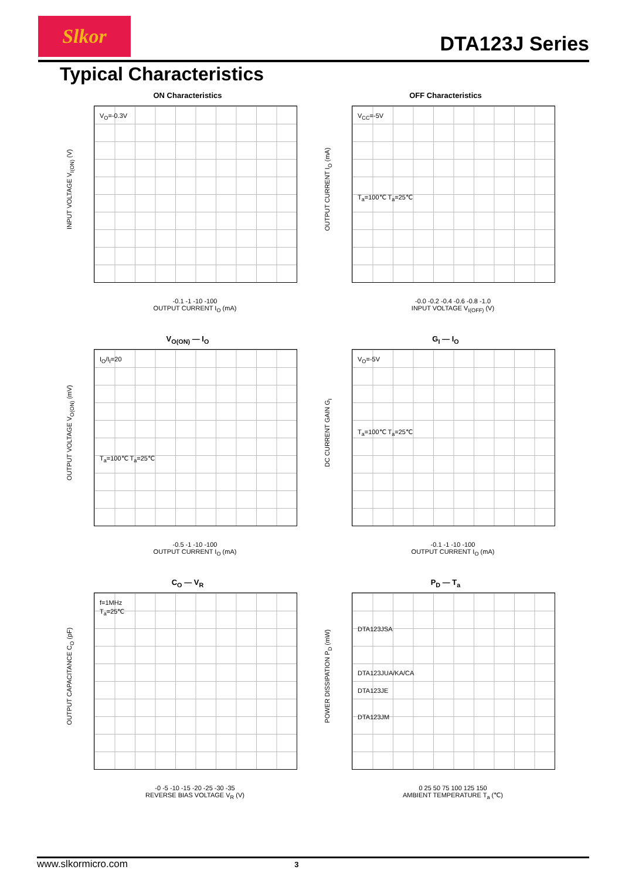Slkor
DTA123J Series
Typical Characteristics
ON Characteristics
V<sub>O</sub>=-0.3V
INPUT VOLTAGE V<sub>I(ON)</sub> (V)
-0.1 -1 -10 -100
OUTPUT CURRENT I<sub>O</sub> (mA)
OFF Characteristics
V<sub>CC</sub>=-5V
T<sub>a</sub>=100℃ T<sub>a</sub>=25℃
OUTPUT CURRENT I<sub>O</sub> (mA)
-0.0 -0.2 -0.4 -0.6 -0.8 -1.0
INPUT VOLTAGE V<sub>I(OFF)</sub> (V)
V<sub>O(ON)</sub> — I<sub>O</sub>
I<sub>O</sub>/I<sub>I</sub>=20
T<sub>a</sub>=100℃ T<sub>a</sub>=25℃
OUTPUT VOLTAGE V<sub>O(ON)</sub> (mV)
-0.5 -1 -10 -100
OUTPUT CURRENT I<sub>O</sub> (mA)
G<sub>I</sub> — I<sub>O</sub>
V<sub>O</sub>=-5V
T<sub>a</sub>=100℃ T<sub>a</sub>=25℃
DC CURRENT GAIN G<sub>I</sub>
-0.1 -1 -10 -100
OUTPUT CURRENT I<sub>O</sub> (mA)
C<sub>O</sub> — V<sub>R</sub>
f=1MHz
T<sub>a</sub>=25℃
OUTPUT CAPACITANCE C<sub>O</sub> (pF)
-0 -5 -10 -15 -20 -25 -30 -35
REVERSE BIAS VOLTAGE V<sub>R</sub> (V)
P<sub>D</sub> — T<sub>a</sub>
DTA123JSA
DTA123JUA/KA/CA
DTA123JE
DTA123JM
POWER DISSIPATION P<sub>D</sub> (mW)
0 25 50 75 100 125 150
AMBIENT TEMPERATURE T<sub>a</sub> (℃)
www.slkormicro.com 3